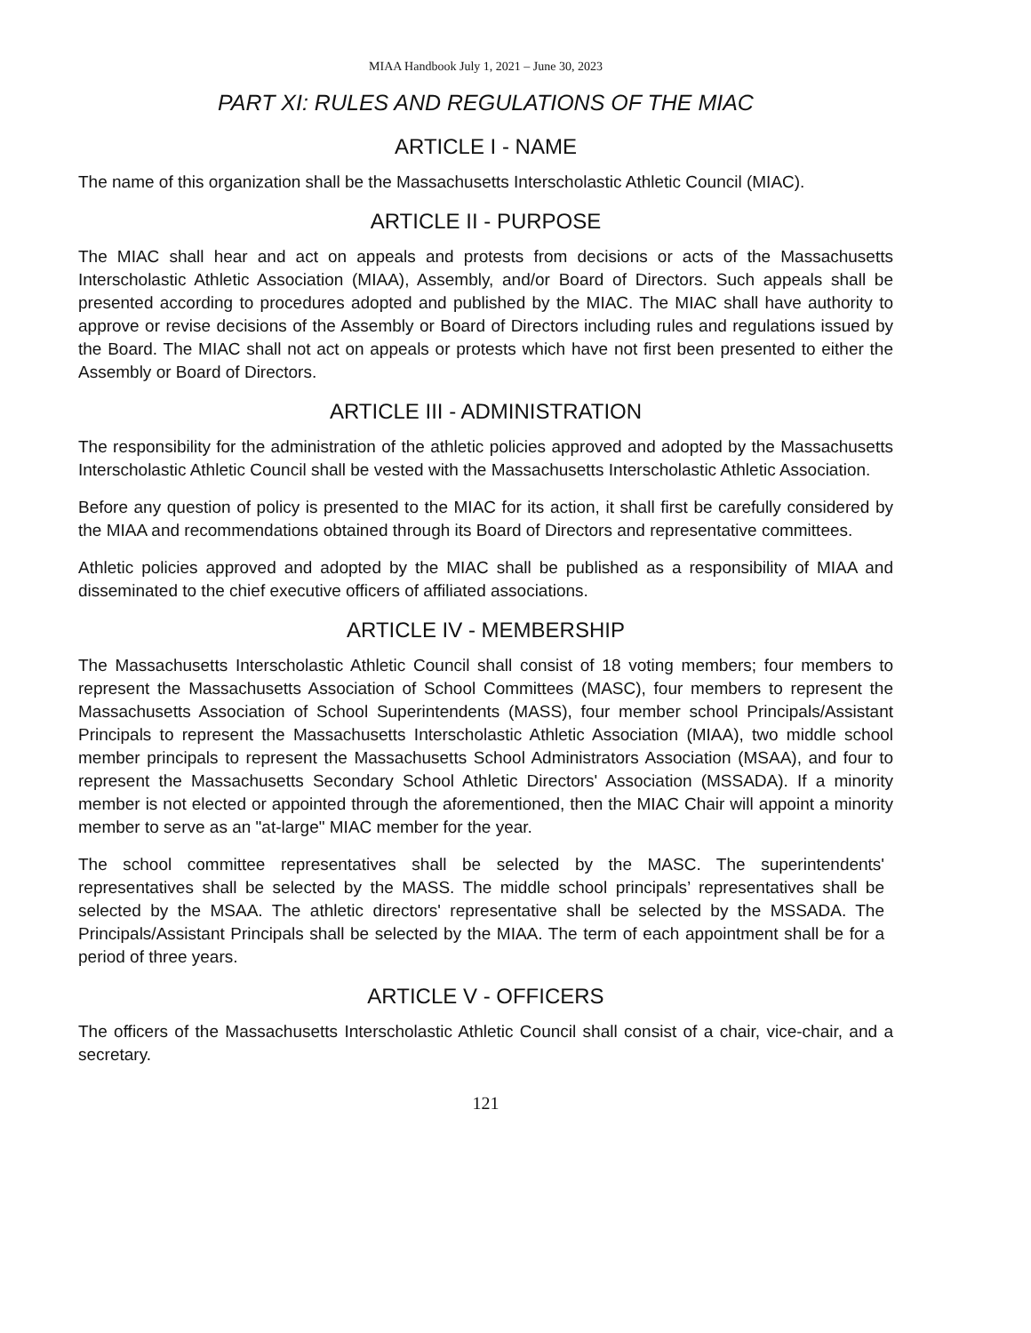MIAA Handbook July 1, 2021 – June 30, 2023
PART XI: RULES AND REGULATIONS OF THE MIAC
ARTICLE I - NAME
The name of this organization shall be the Massachusetts Interscholastic Athletic Council (MIAC).
ARTICLE II - PURPOSE
The MIAC shall hear and act on appeals and protests from decisions or acts of the Massachusetts Interscholastic Athletic Association (MIAA), Assembly, and/or Board of Directors. Such appeals shall be presented according to procedures adopted and published by the MIAC. The MIAC shall have authority to approve or revise decisions of the Assembly or Board of Directors including rules and regulations issued by the Board. The MIAC shall not act on appeals or protests which have not first been presented to either the Assembly or Board of Directors.
ARTICLE III - ADMINISTRATION
The responsibility for the administration of the athletic policies approved and adopted by the Massachusetts Interscholastic Athletic Council shall be vested with the Massachusetts Interscholastic Athletic Association.
Before any question of policy is presented to the MIAC for its action, it shall first be carefully considered by the MIAA and recommendations obtained through its Board of Directors and representative committees.
Athletic policies approved and adopted by the MIAC shall be published as a responsibility of MIAA and disseminated to the chief executive officers of affiliated associations.
ARTICLE IV - MEMBERSHIP
The Massachusetts Interscholastic Athletic Council shall consist of 18 voting members; four members to represent the Massachusetts Association of School Committees (MASC), four members to represent the Massachusetts Association of School Superintendents (MASS), four member school Principals/Assistant Principals to represent the Massachusetts Interscholastic Athletic Association (MIAA), two middle school member principals to represent the Massachusetts School Administrators Association (MSAA), and four to represent the Massachusetts Secondary School Athletic Directors' Association (MSSADA). If a minority member is not elected or appointed through the aforementioned, then the MIAC Chair will appoint a minority member to serve as an "at-large" MIAC member for the year.
The school committee representatives shall be selected by the MASC. The superintendents' representatives shall be selected by the MASS. The middle school principals’ representatives shall be selected by the MSAA. The athletic directors' representative shall be selected by the MSSADA. The Principals/Assistant Principals shall be selected by the MIAA. The term of each appointment shall be for a period of three years.
ARTICLE V - OFFICERS
The officers of the Massachusetts Interscholastic Athletic Council shall consist of a chair, vice-chair, and a secretary.
121